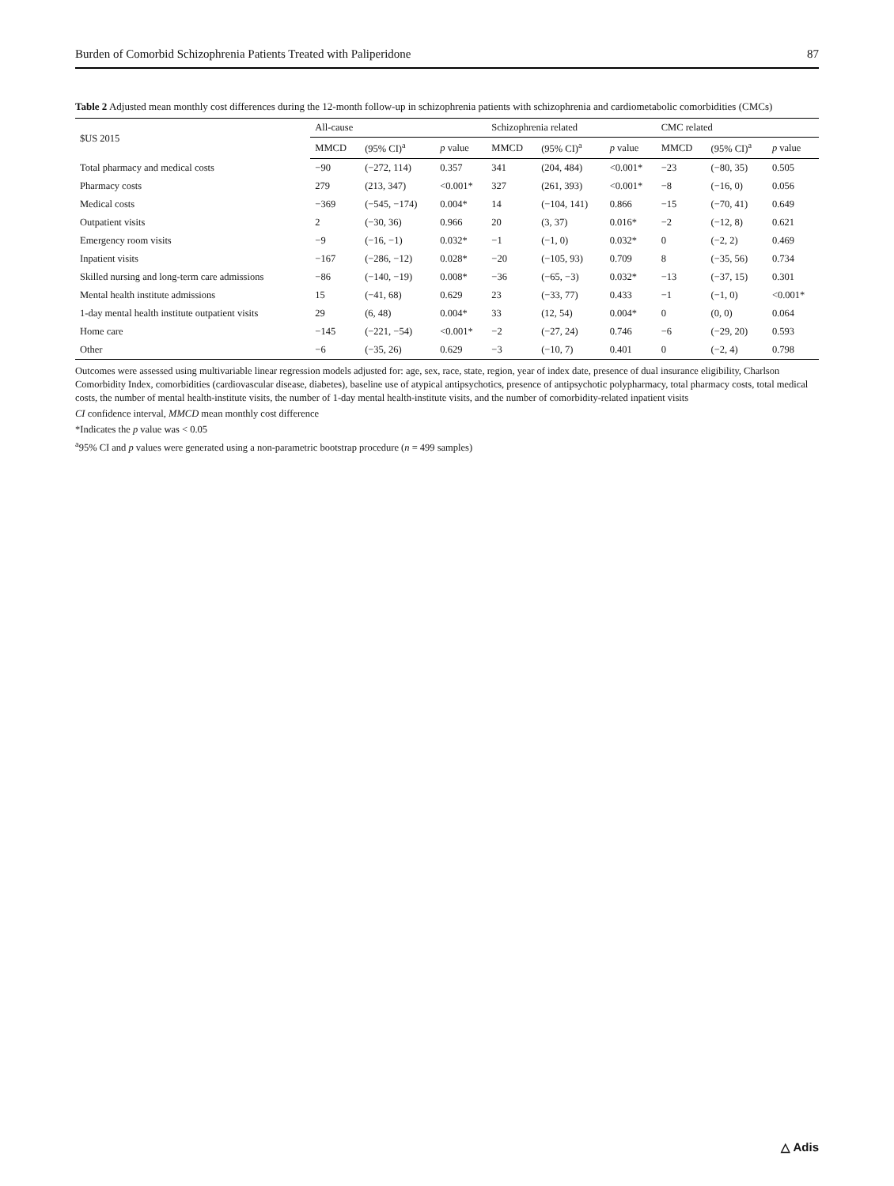Burden of Comorbid Schizophrenia Patients Treated with Paliperidone 87
Table 2 Adjusted mean monthly cost differences during the 12-month follow-up in schizophrenia patients with schizophrenia and cardiometabolic comorbidities (CMCs)
| $US 2015 | All-cause | | | Schizophrenia related | | | CMC related | | |
| --- | --- | --- | --- | --- | --- | --- | --- | --- | --- |
| | MMCD | (95% CI)<sup>a</sup> | p value | MMCD | (95% CI)<sup>a</sup> | p value | MMCD | (95% CI)<sup>a</sup> | p value |
| Total pharmacy and medical costs | −90 | (−272, 114) | 0.357 | 341 | (204, 484) | <0.001* | −23 | (−80, 35) | 0.505 |
| Pharmacy costs | 279 | (213, 347) | <0.001* | 327 | (261, 393) | <0.001* | −8 | (−16, 0) | 0.056 |
| Medical costs | −369 | (−545, −174) | 0.004* | 14 | (−104, 141) | 0.866 | −15 | (−70, 41) | 0.649 |
| Outpatient visits | 2 | (−30, 36) | 0.966 | 20 | (3, 37) | 0.016* | −2 | (−12, 8) | 0.621 |
| Emergency room visits | −9 | (−16, −1) | 0.032* | −1 | (−1, 0) | 0.032* | 0 | (−2, 2) | 0.469 |
| Inpatient visits | −167 | (−286, −12) | 0.028* | −20 | (−105, 93) | 0.709 | 8 | (−35, 56) | 0.734 |
| Skilled nursing and long-term care admissions | −86 | (−140, −19) | 0.008* | −36 | (−65, −3) | 0.032* | −13 | (−37, 15) | 0.301 |
| Mental health institute admissions | 15 | (−41, 68) | 0.629 | 23 | (−33, 77) | 0.433 | −1 | (−1, 0) | <0.001* |
| 1-day mental health institute outpatient visits | 29 | (6, 48) | 0.004* | 33 | (12, 54) | 0.004* | 0 | (0, 0) | 0.064 |
| Home care | −145 | (−221, −54) | <0.001* | −2 | (−27, 24) | 0.746 | −6 | (−29, 20) | 0.593 |
| Other | −6 | (−35, 26) | 0.629 | −3 | (−10, 7) | 0.401 | 0 | (−2, 4) | 0.798 |
Outcomes were assessed using multivariable linear regression models adjusted for: age, sex, race, state, region, year of index date, presence of dual insurance eligibility, Charlson Comorbidity Index, comorbidities (cardiovascular disease, diabetes), baseline use of atypical antipsychotics, presence of antipsychotic polypharmacy, total pharmacy costs, total medical costs, the number of mental health-institute visits, the number of 1-day mental health-institute visits, and the number of comorbidity-related inpatient visits
CI confidence interval, MMCD mean monthly cost difference
*Indicates the p value was < 0.05
<sup>a</sup> 95% CI and p values were generated using a non-parametric bootstrap procedure (n = 499 samples)
△ Adis